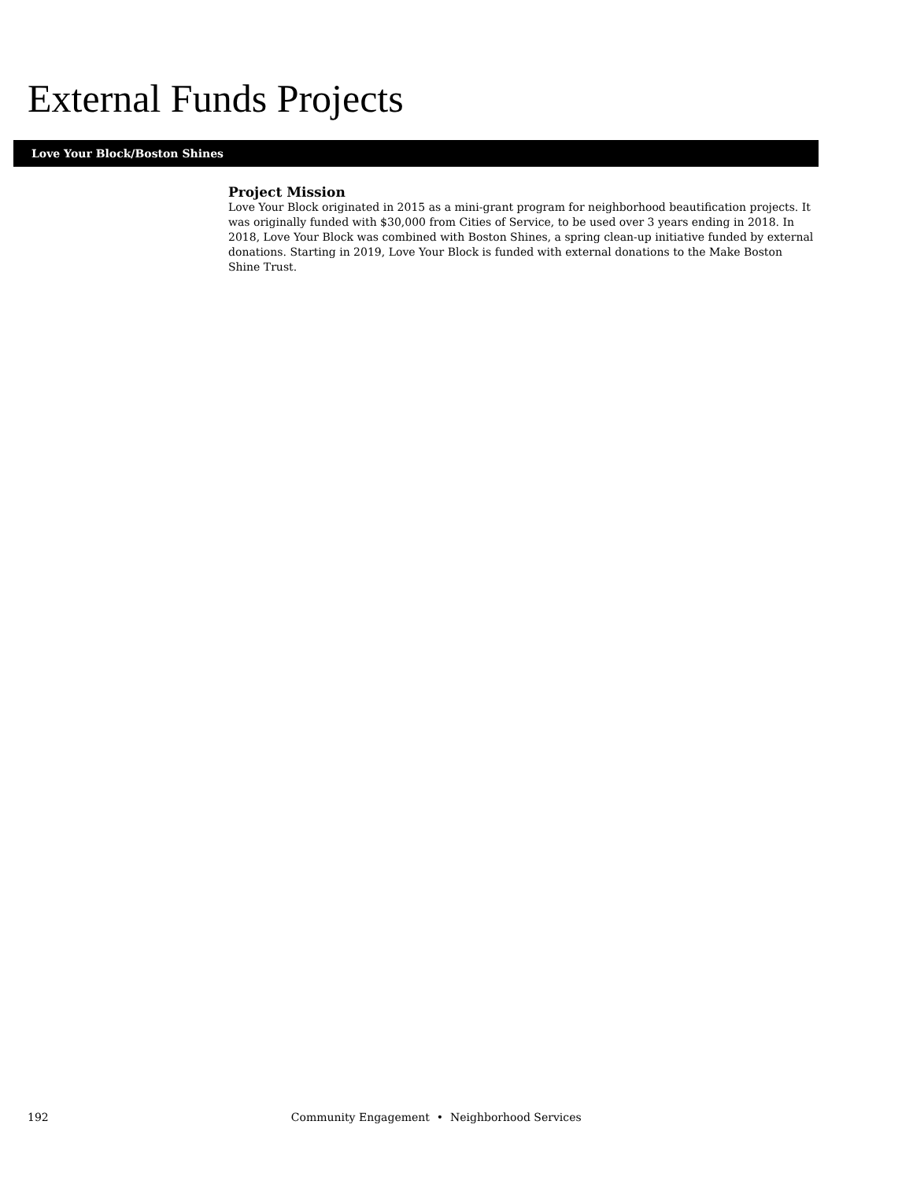External Funds Projects
Love Your Block/Boston Shines
Project Mission
Love Your Block originated in 2015 as a mini-grant program for neighborhood beautification projects. It was originally funded with $30,000 from Cities of Service, to be used over 3 years ending in 2018. In 2018, Love Your Block was combined with Boston Shines, a spring clean-up initiative funded by external donations. Starting in 2019, Love Your Block is funded with external donations to the Make Boston Shine Trust.
192 Community Engagement • Neighborhood Services